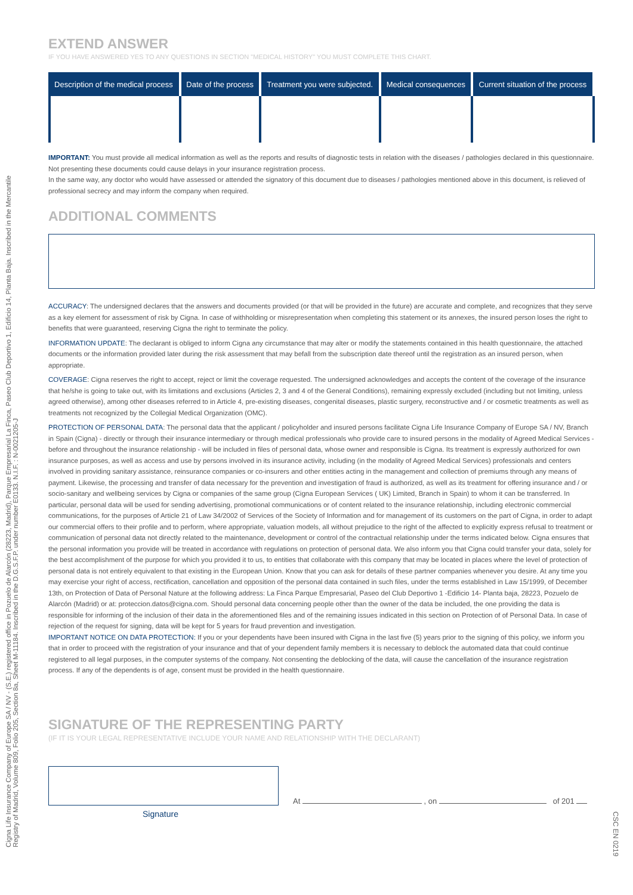Cigna Life Insurance Company of Europe SA / NV - (S.E.) registered office in Pozuelo de Alarcón (28223, Madrid), Parque Empresarial La Finca, Paseo Club Deportivo 1, Edificio 14, Planta Baja. Inscribed in the Mercantile
Registry of Madrid, Volume 809, Folio 205, Section 8a, Sheet M-11184. Inscribed in the D.G.S.F.P. under number E0133. N.I.F. : N-0021205-J
CSC EN 0219
EXTEND ANSWER
IF YOU HAVE ANSWERED YES TO ANY QUESTIONS IN SECTION "MEDICAL HISTORY" YOU MUST COMPLETE THIS CHART.
| Description of the medical process | Date of the process | Treatment you were subjected. | Medical consequences | Current situation of the process |
| --- | --- | --- | --- | --- |
IMPORTANT: You must provide all medical information as well as the reports and results of diagnostic tests in relation with the diseases / pathologies declared in this questionnaire. Not presenting these documents could cause delays in your insurance registration process.
In the same way, any doctor who would have assessed or attended the signatory of this document due to diseases / pathologies mentioned above in this document, is relieved of professional secrecy and may inform the company when required.
ADDITIONAL COMMENTS
ACCURACY: The undersigned declares that the answers and documents provided (or that will be provided in the future) are accurate and complete, and recognizes that they serve as a key element for assessment of risk by Cigna. In case of withholding or misrepresentation when completing this statement or its annexes, the insured person loses the right to benefits that were guaranteed, reserving Cigna the right to terminate the policy.
INFORMATION UPDATE: The declarant is obliged to inform Cigna any circumstance that may alter or modify the statements contained in this health questionnaire, the attached documents or the information provided later during the risk assessment that may befall from the subscription date thereof until the registration as an insured person, when appropriate.
COVERAGE: Cigna reserves the right to accept, reject or limit the coverage requested. The undersigned acknowledges and accepts the content of the coverage of the insurance that he/she is going to take out, with its limitations and exclusions (Articles 2, 3 and 4 of the General Conditions), remaining expressly excluded (including but not limiting, unless agreed otherwise), among other diseases referred to in Article 4, pre-existing diseases, congenital diseases, plastic surgery, reconstructive and / or cosmetic treatments as well as treatments not recognized by the Collegial Medical Organization (OMC).
PROTECTION OF PERSONAL DATA: The personal data that the applicant / policyholder and insured persons facilitate Cigna Life Insurance Company of Europe SA / NV, Branch in Spain (Cigna) - directly or through their insurance intermediary or through medical professionals who provide care to insured persons in the modality of Agreed Medical Services - before and throughout the insurance relationship - will be included in files of personal data, whose owner and responsible is Cigna. Its treatment is expressly authorized for own insurance purposes, as well as access and use by persons involved in its insurance activity, including (in the modality of Agreed Medical Services) professionals and centers involved in providing sanitary assistance, reinsurance companies or co-insurers and other entities acting in the management and collection of premiums through any means of payment. Likewise, the processing and transfer of data necessary for the prevention and investigation of fraud is authorized, as well as its treatment for offering insurance and / or socio-sanitary and wellbeing services by Cigna or companies of the same group (Cigna European Services ( UK) Limited, Branch in Spain) to whom it can be transferred. In particular, personal data will be used for sending advertising, promotional communications or of content related to the insurance relationship, including electronic commercial communications, for the purposes of Article 21 of Law 34/2002 of Services of the Society of Information and for management of its customers on the part of Cigna, in order to adapt our commercial offers to their profile and to perform, where appropriate, valuation models, all without prejudice to the right of the affected to explicitly express refusal to treatment or communication of personal data not directly related to the maintenance, development or control of the contractual relationship under the terms indicated below. Cigna ensures that the personal information you provide will be treated in accordance with regulations on protection of personal data. We also inform you that Cigna could transfer your data, solely for the best accomplishment of the purpose for which you provided it to us, to entities that collaborate with this company that may be located in places where the level of protection of personal data is not entirely equivalent to that existing in the European Union. Know that you can ask for details of these partner companies whenever you desire. At any time you may exercise your right of access, rectification, cancellation and opposition of the personal data contained in such files, under the terms established in Law 15/1999, of December 13th, on Protection of Data of Personal Nature at the following address: La Finca Parque Empresarial, Paseo del Club Deportivo 1 -Edificio 14- Planta baja, 28223, Pozuelo de Alarcón (Madrid) or at: proteccion.datos@cigna.com. Should personal data concerning people other than the owner of the data be included, the one providing the data is responsible for informing of the inclusion of their data in the aforementioned files and of the remaining issues indicated in this section on Protection of of Personal Data. In case of rejection of the request for signing, data will be kept for 5 years for fraud prevention and investigation.
IMPORTANT NOTICE ON DATA PROTECTION: If you or your dependents have been insured with Cigna in the last five (5) years prior to the signing of this policy, we inform you that in order to proceed with the registration of your insurance and that of your dependent family members it is necessary to deblock the automated data that could continue registered to all legal purposes, in the computer systems of the company. Not consenting the deblocking of the data, will cause the cancellation of the insurance registration process. If any of the dependents is of age, consent must be provided in the health questionnaire.
SIGNATURE OF THE REPRESENTING PARTY
(IF IT IS YOUR LEGAL REPRESENTATIVE INCLUDE YOUR NAME AND RELATIONSHIP WITH THE DECLARANT)
At , on of 201
Signature